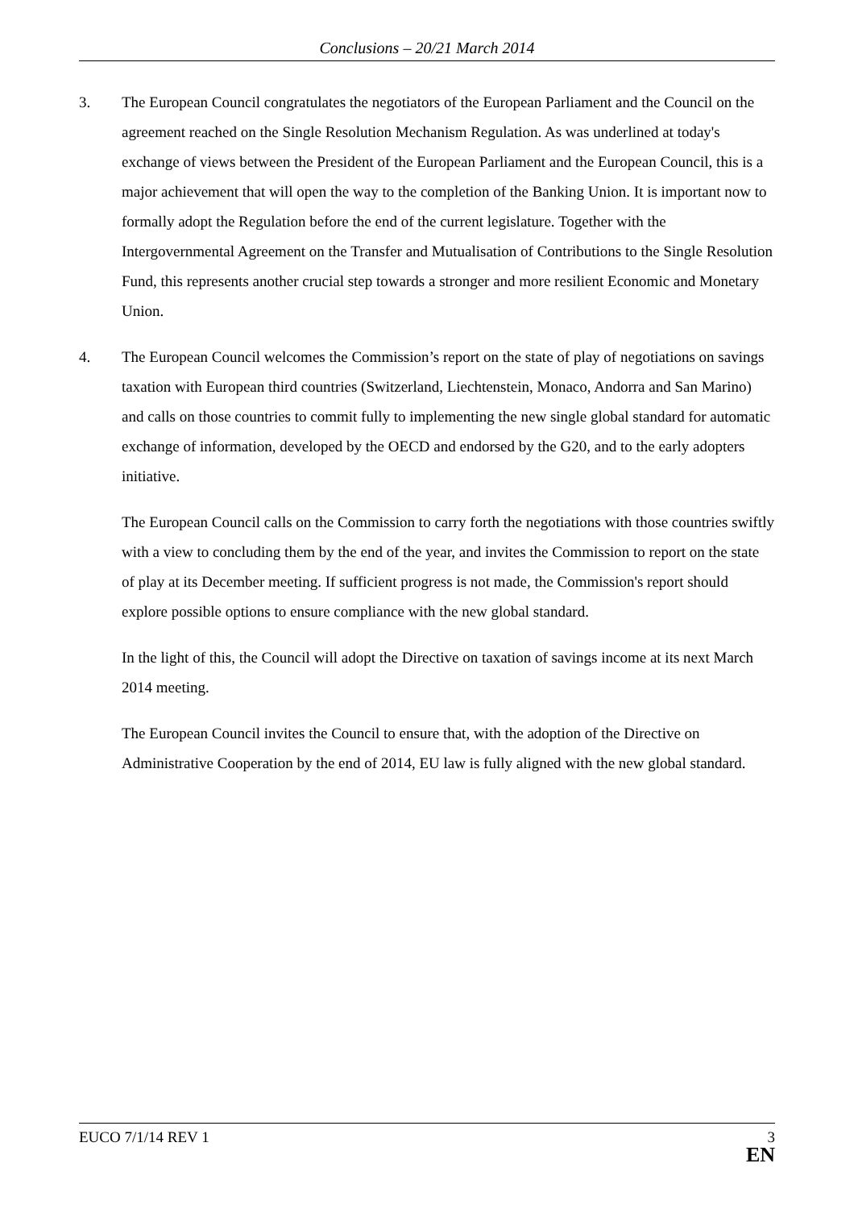Conclusions – 20/21 March 2014
3. The European Council congratulates the negotiators of the European Parliament and the Council on the agreement reached on the Single Resolution Mechanism Regulation. As was underlined at today's exchange of views between the President of the European Parliament and the European Council, this is a major achievement that will open the way to the completion of the Banking Union. It is important now to formally adopt the Regulation before the end of the current legislature. Together with the Intergovernmental Agreement on the Transfer and Mutualisation of Contributions to the Single Resolution Fund, this represents another crucial step towards a stronger and more resilient Economic and Monetary Union.
4. The European Council welcomes the Commission’s report on the state of play of negotiations on savings taxation with European third countries (Switzerland, Liechtenstein, Monaco, Andorra and San Marino) and calls on those countries to commit fully to implementing the new single global standard for automatic exchange of information, developed by the OECD and endorsed by the G20, and to the early adopters initiative.
The European Council calls on the Commission to carry forth the negotiations with those countries swiftly with a view to concluding them by the end of the year, and invites the Commission to report on the state of play at its December meeting. If sufficient progress is not made, the Commission's report should explore possible options to ensure compliance with the new global standard.
In the light of this, the Council will adopt the Directive on taxation of savings income at its next March 2014 meeting.
The European Council invites the Council to ensure that, with the adoption of the Directive on Administrative Cooperation by the end of 2014, EU law is fully aligned with the new global standard.
EUCO 7/1/14 REV 1
3
EN